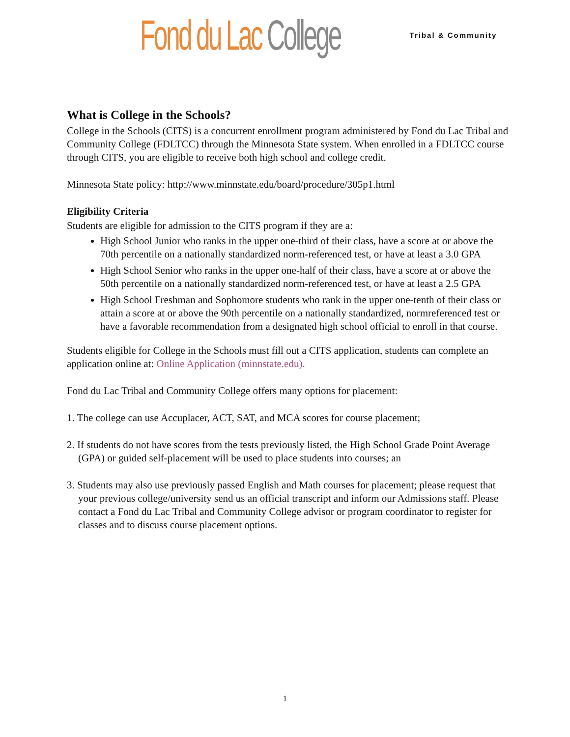Fond du Lac College Tribal & Community
What is College in the Schools?
College in the Schools (CITS) is a concurrent enrollment program administered by Fond du Lac Tribal and Community College (FDLTCC) through the Minnesota State system. When enrolled in a FDLTCC course through CITS, you are eligible to receive both high school and college credit.
Minnesota State policy: http://www.minnstate.edu/board/procedure/305p1.html
Eligibility Criteria
Students are eligible for admission to the CITS program if they are a:
High School Junior who ranks in the upper one-third of their class, have a score at or above the 70th percentile on a nationally standardized norm-referenced test, or have at least a 3.0 GPA
High School Senior who ranks in the upper one-half of their class, have a score at or above the 50th percentile on a nationally standardized norm-referenced test, or have at least a 2.5 GPA
High School Freshman and Sophomore students who rank in the upper one-tenth of their class or attain a score at or above the 90th percentile on a nationally standardized, normreferenced test or have a favorable recommendation from a designated high school official to enroll in that course.
Students eligible for College in the Schools must fill out a CITS application, students can complete an application online at: Online Application (minnstate.edu).
Fond du Lac Tribal and Community College offers many options for placement:
1. The college can use Accuplacer, ACT, SAT, and MCA scores for course placement;
2. If students do not have scores from the tests previously listed, the High School Grade Point Average (GPA) or guided self-placement will be used to place students into courses; an
3. Students may also use previously passed English and Math courses for placement; please request that your previous college/university send us an official transcript and inform our Admissions staff. Please contact a Fond du Lac Tribal and Community College advisor or program coordinator to register for classes and to discuss course placement options.
1